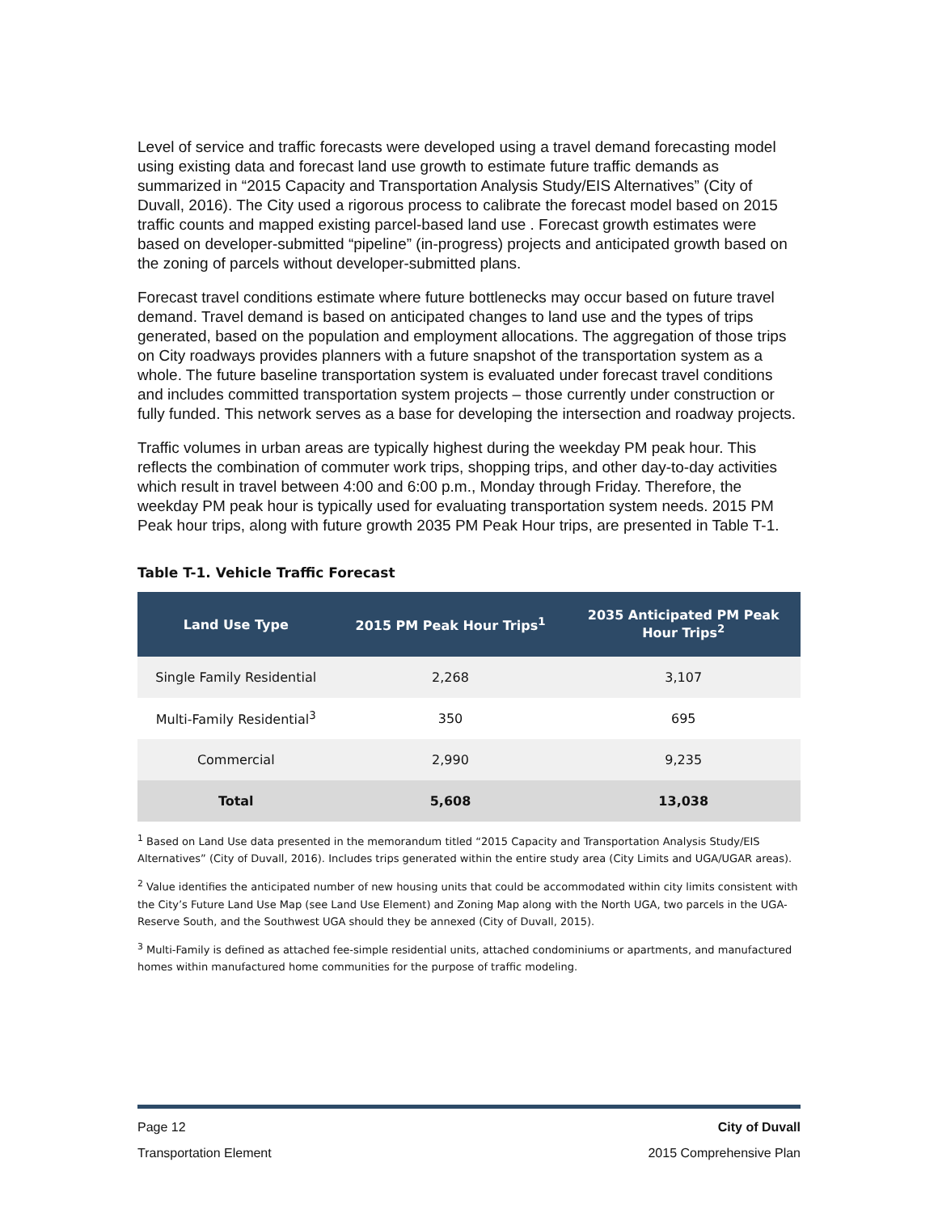Level of service and traffic forecasts were developed using a travel demand forecasting model using existing data and forecast land use growth to estimate future traffic demands as summarized in “2015 Capacity and Transportation Analysis Study/EIS Alternatives” (City of Duvall, 2016). The City used a rigorous process to calibrate the forecast model based on 2015 traffic counts and mapped existing parcel-based land use . Forecast growth estimates were based on developer-submitted “pipeline” (in-progress) projects and anticipated growth based on the zoning of parcels without developer-submitted plans.
Forecast travel conditions estimate where future bottlenecks may occur based on future travel demand. Travel demand is based on anticipated changes to land use and the types of trips generated, based on the population and employment allocations. The aggregation of those trips on City roadways provides planners with a future snapshot of the transportation system as a whole. The future baseline transportation system is evaluated under forecast travel conditions and includes committed transportation system projects – those currently under construction or fully funded. This network serves as a base for developing the intersection and roadway projects.
Traffic volumes in urban areas are typically highest during the weekday PM peak hour. This reflects the combination of commuter work trips, shopping trips, and other day-to-day activities which result in travel between 4:00 and 6:00 p.m., Monday through Friday. Therefore, the weekday PM peak hour is typically used for evaluating transportation system needs. 2015 PM Peak hour trips, along with future growth 2035 PM Peak Hour trips, are presented in Table T-1.
Table T-1. Vehicle Traffic Forecast
| Land Use Type | 2015 PM Peak Hour Trips<sup>1</sup> | 2035 Anticipated PM Peak Hour Trips<sup>2</sup> |
| --- | --- | --- |
| Single Family Residential | 2,268 | 3,107 |
| Multi-Family Residential<sup>3</sup> | 350 | 695 |
| Commercial | 2,990 | 9,235 |
| Total | 5,608 | 13,038 |
<sup>1</sup> Based on Land Use data presented in the memorandum titled “2015 Capacity and Transportation Analysis Study/EIS Alternatives” (City of Duvall, 2016). Includes trips generated within the entire study area (City Limits and UGA/UGAR areas).
<sup>2</sup> Value identifies the anticipated number of new housing units that could be accommodated within city limits consistent with the City’s Future Land Use Map (see Land Use Element) and Zoning Map along with the North UGA, two parcels in the UGA-Reserve South, and the Southwest UGA should they be annexed (City of Duvall, 2015).
<sup>3</sup> Multi-Family is defined as attached fee-simple residential units, attached condominiums or apartments, and manufactured homes within manufactured home communities for the purpose of traffic modeling.
Page 12 City of Duvall
Transportation Element 2015 Comprehensive Plan